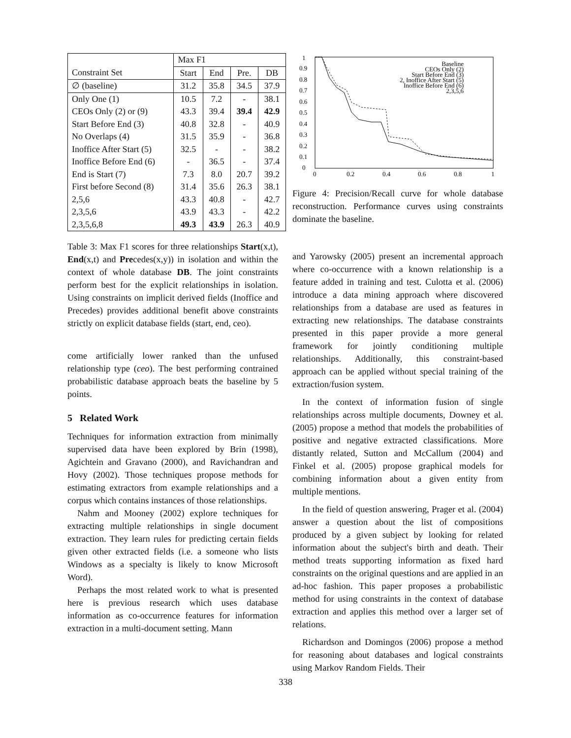| | Max F1 | | | |
| --- | --- | --- | --- | --- |
| Constraint Set | Start | End | Pre. | DB |
| ∅ (baseline) | 31.2 | 35.8 | 34.5 | 37.9 |
| Only One (1) | 10.5 | 7.2 | - | 38.1 |
| CEOs Only (2) or (9) | 43.3 | 39.4 | 39.4 | 42.9 |
| Start Before End (3) | 40.8 | 32.8 | - | 40.9 |
| No Overlaps (4) | 31.5 | 35.9 | - | 36.8 |
| Inoffice After Start (5) | 32.5 | - | - | 38.2 |
| Inoffice Before End (6) | - | 36.5 | - | 37.4 |
| End is Start (7) | 7.3 | 8.0 | 20.7 | 39.2 |
| First before Second (8) | 31.4 | 35.6 | 26.3 | 38.1 |
| 2,5,6 | 43.3 | 40.8 | - | 42.7 |
| 2,3,5,6 | 43.9 | 43.3 | - | 42.2 |
| 2,3,5,6,8 | 49.3 | 43.9 | 26.3 | 40.9 |
Table 3: Max F1 scores for three relationships Start(x,t), End(x,t) and Precedes(x,y)) in isolation and within the context of whole database DB. The joint constraints perform best for the explicit relationships in isolation. Using constraints on implicit derived fields (Inoffice and Precedes) provides additional benefit above constraints strictly on explicit database fields (start, end, ceo).
come artificially lower ranked than the unfused relationship type (ceo). The best performing contrained probabilistic database approach beats the baseline by 5 points.
5 Related Work
Techniques for information extraction from minimally supervised data have been explored by Brin (1998), Agichtein and Gravano (2000), and Ravichandran and Hovy (2002). Those techniques propose methods for estimating extractors from example relationships and a corpus which contains instances of those relationships.
Nahm and Mooney (2002) explore techniques for extracting multiple relationships in single document extraction. They learn rules for predicting certain fields given other extracted fields (i.e. a someone who lists Windows as a specialty is likely to know Microsoft Word).
Perhaps the most related work to what is presented here is previous research which uses database information as co-occurrence features for information extraction in a multi-document setting. Mann
1
0.9
0.8
0.7
0.6
0.5
0.4
0.3
0.2
0.1
0
0
0.2
0.4
0.6
0.8
1
Baseline
CEOs Only (2)
Start Before End (3)
2, Inoffice After Start (5)
Inoffice Before End (6)
2,3,5,6
Figure 4: Precision/Recall curve for whole database reconstruction. Performance curves using constraints dominate the baseline.
and Yarowsky (2005) present an incremental approach where co-occurrence with a known relationship is a feature added in training and test. Culotta et al. (2006) introduce a data mining approach where discovered relationships from a database are used as features in extracting new relationships. The database constraints presented in this paper provide a more general framework for jointly conditioning multiple relationships. Additionally, this constraint-based approach can be applied without special training of the extraction/fusion system.
In the context of information fusion of single relationships across multiple documents, Downey et al. (2005) propose a method that models the probabilities of positive and negative extracted classifications. More distantly related, Sutton and McCallum (2004) and Finkel et al. (2005) propose graphical models for combining information about a given entity from multiple mentions.
In the field of question answering, Prager et al. (2004) answer a question about the list of compositions produced by a given subject by looking for related information about the subject's birth and death. Their method treats supporting information as fixed hard constraints on the original questions and are applied in an ad-hoc fashion. This paper proposes a probabilistic method for using constraints in the context of database extraction and applies this method over a larger set of relations.
Richardson and Domingos (2006) propose a method for reasoning about databases and logical constraints using Markov Random Fields. Their
338